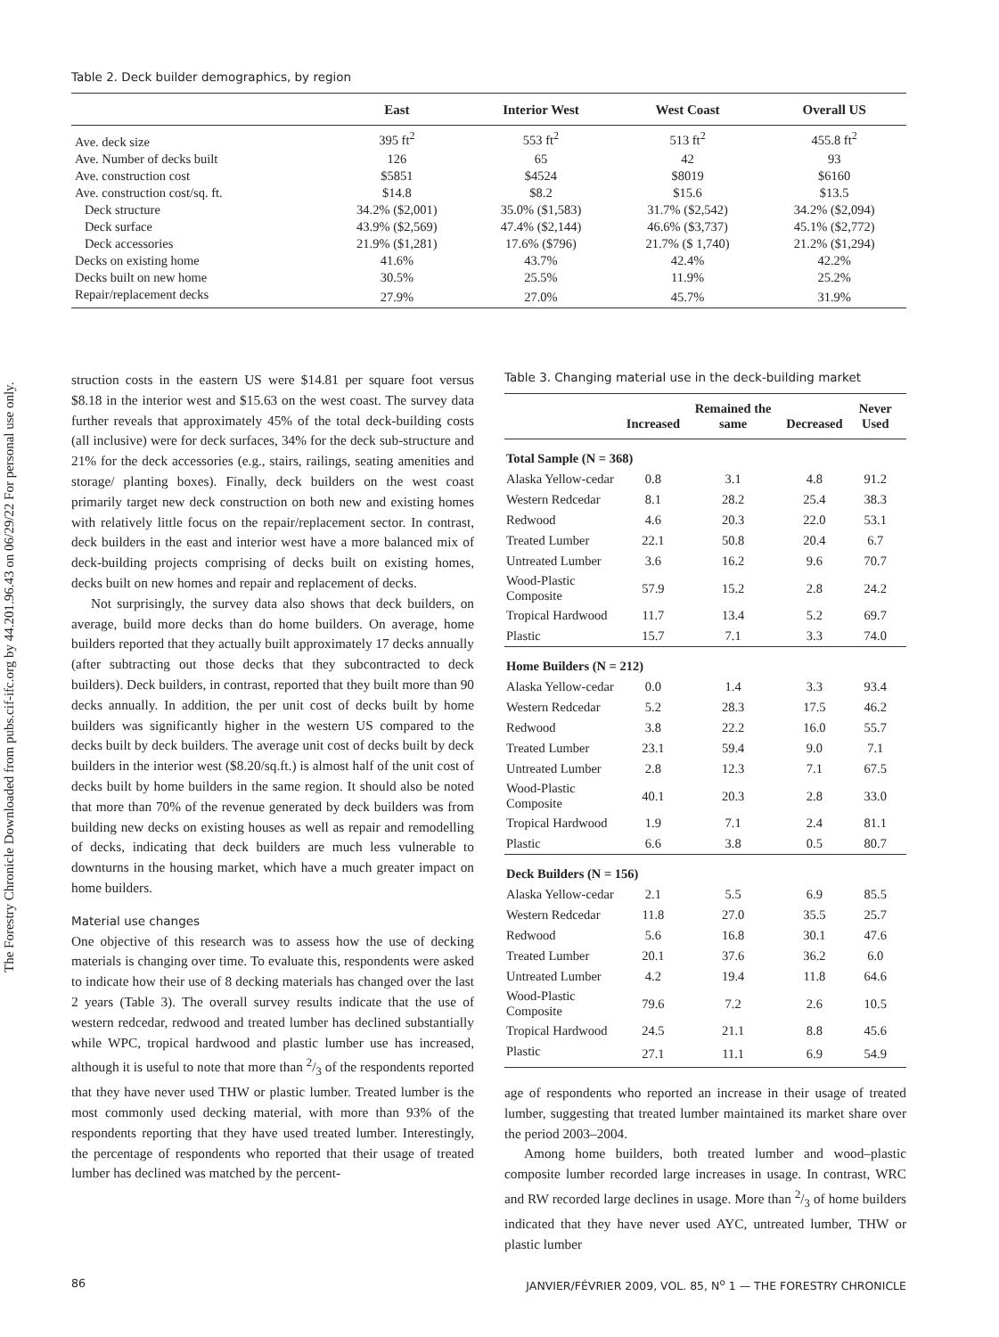The Forestry Chronicle Downloaded from pubs.cif-ifc.org by 44.201.96.43 on 06/29/22 For personal use only.
Table 2. Deck builder demographics, by region
| | East | Interior West | West Coast | Overall US |
| --- | --- | --- | --- | --- |
| Ave. deck size | 395 ft<sup>2</sup> | 553 ft<sup>2</sup> | 513 ft<sup>2</sup> | 455.8 ft<sup>2</sup> |
| Ave. Number of decks built | 126 | 65 | 42 | 93 |
| Ave. construction cost | $5851 | $4524 | $8019 | $6160 |
| Ave. construction cost/sq. ft. | $14.8 | $8.2 | $15.6 | $13.5 |
| Deck structure | 34.2% ($2,001) | 35.0% ($1,583) | 31.7% ($2,542) | 34.2% ($2,094) |
| Deck surface | 43.9% ($2,569) | 47.4% ($2,144) | 46.6% ($3,737) | 45.1% ($2,772) |
| Deck accessories | 21.9% ($1,281) | 17.6% ($796) | 21.7% ($ 1,740) | 21.2% ($1,294) |
| Decks on existing home | 41.6% | 43.7% | 42.4% | 42.2% |
| Decks built on new home | 30.5% | 25.5% | 11.9% | 25.2% |
| Repair/replacement decks | 27.9% | 27.0% | 45.7% | 31.9% |
struction costs in the eastern US were $14.81 per square foot versus $8.18 in the interior west and $15.63 on the west coast. The survey data further reveals that approximately 45% of the total deck-building costs (all inclusive) were for deck surfaces, 34% for the deck sub-structure and 21% for the deck accessories (e.g., stairs, railings, seating amenities and storage/ planting boxes). Finally, deck builders on the west coast primarily target new deck construction on both new and existing homes with relatively little focus on the repair/replacement sector. In contrast, deck builders in the east and interior west have a more balanced mix of deck-building projects comprising of decks built on existing homes, decks built on new homes and repair and replacement of decks.
Not surprisingly, the survey data also shows that deck builders, on average, build more decks than do home builders. On average, home builders reported that they actually built approximately 17 decks annually (after subtracting out those decks that they subcontracted to deck builders). Deck builders, in contrast, reported that they built more than 90 decks annually. In addition, the per unit cost of decks built by home builders was significantly higher in the western US compared to the decks built by deck builders. The average unit cost of decks built by deck builders in the interior west ($8.20/sq.ft.) is almost half of the unit cost of decks built by home builders in the same region. It should also be noted that more than 70% of the revenue generated by deck builders was from building new decks on existing houses as well as repair and remodelling of decks, indicating that deck builders are much less vulnerable to downturns in the housing market, which have a much greater impact on home builders.
Material use changes
One objective of this research was to assess how the use of decking materials is changing over time. To evaluate this, respondents were asked to indicate how their use of 8 decking materials has changed over the last 2 years (Table 3). The overall survey results indicate that the use of western redcedar, redwood and treated lumber has declined substantially while WPC, tropical hardwood and plastic lumber use has increased, although it is useful to note that more than 2/3 of the respondents reported that they have never used THW or plastic lumber. Treated lumber is the most commonly used decking material, with more than 93% of the respondents reporting that they have used treated lumber. Interestingly, the percentage of respondents who reported that their usage of treated lumber has declined was matched by the percent-
Table 3. Changing material use in the deck-building market
| | Increased | Remained the same | Decreased | Never Used |
| --- | --- | --- | --- | --- |
| Total Sample (N = 368) | | | | |
| Alaska Yellow-cedar | 0.8 | 3.1 | 4.8 | 91.2 |
| Western Redcedar | 8.1 | 28.2 | 25.4 | 38.3 |
| Redwood | 4.6 | 20.3 | 22.0 | 53.1 |
| Treated Lumber | 22.1 | 50.8 | 20.4 | 6.7 |
| Untreated Lumber | 3.6 | 16.2 | 9.6 | 70.7 |
| Wood-Plastic Composite | 57.9 | 15.2 | 2.8 | 24.2 |
| Tropical Hardwood | 11.7 | 13.4 | 5.2 | 69.7 |
| Plastic | 15.7 | 7.1 | 3.3 | 74.0 |
| Home Builders (N = 212) | | | | |
| Alaska Yellow-cedar | 0.0 | 1.4 | 3.3 | 93.4 |
| Western Redcedar | 5.2 | 28.3 | 17.5 | 46.2 |
| Redwood | 3.8 | 22.2 | 16.0 | 55.7 |
| Treated Lumber | 23.1 | 59.4 | 9.0 | 7.1 |
| Untreated Lumber | 2.8 | 12.3 | 7.1 | 67.5 |
| Wood-Plastic Composite | 40.1 | 20.3 | 2.8 | 33.0 |
| Tropical Hardwood | 1.9 | 7.1 | 2.4 | 81.1 |
| Plastic | 6.6 | 3.8 | 0.5 | 80.7 |
| Deck Builders (N = 156) | | | | |
| Alaska Yellow-cedar | 2.1 | 5.5 | 6.9 | 85.5 |
| Western Redcedar | 11.8 | 27.0 | 35.5 | 25.7 |
| Redwood | 5.6 | 16.8 | 30.1 | 47.6 |
| Treated Lumber | 20.1 | 37.6 | 36.2 | 6.0 |
| Untreated Lumber | 4.2 | 19.4 | 11.8 | 64.6 |
| Wood-Plastic Composite | 79.6 | 7.2 | 2.6 | 10.5 |
| Tropical Hardwood | 24.5 | 21.1 | 8.8 | 45.6 |
| Plastic | 27.1 | 11.1 | 6.9 | 54.9 |
age of respondents who reported an increase in their usage of treated lumber, suggesting that treated lumber maintained its market share over the period 2003–2004.
Among home builders, both treated lumber and wood–plastic composite lumber recorded large increases in usage. In contrast, WRC and RW recorded large declines in usage. More than 2/3 of home builders indicated that they have never used AYC, untreated lumber, THW or plastic lumber
86 JANVIER/FÉVRIER 2009, VOL. 85, N<sup>o</sup> 1 — THE FORESTRY CHRONICLE